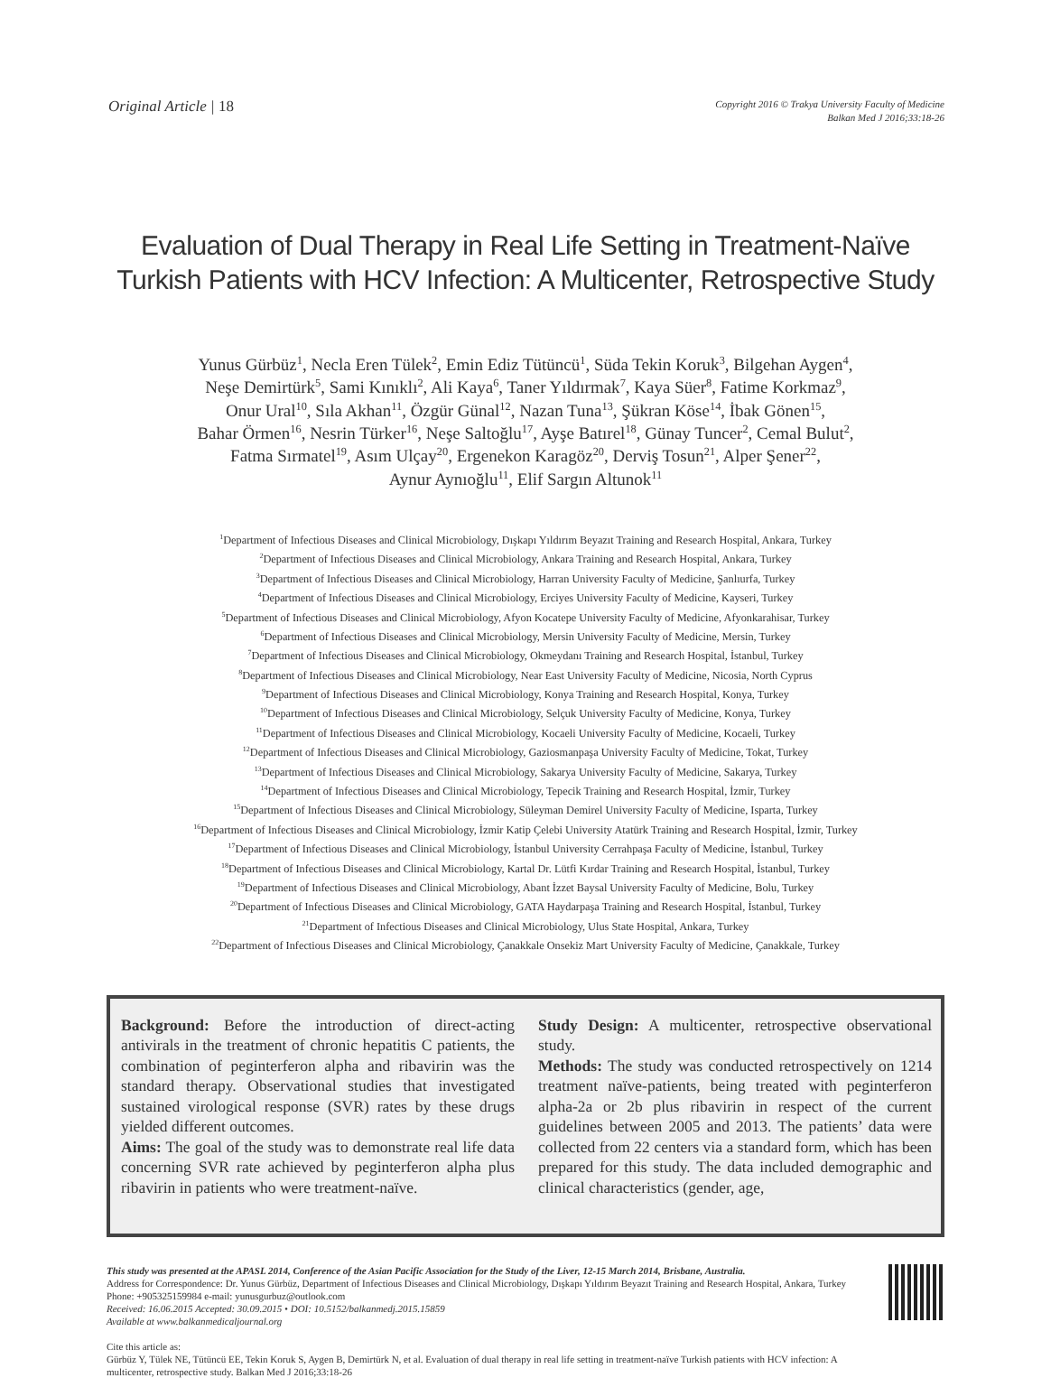Original Article | 18
Copyright 2016 © Trakya University Faculty of Medicine
Balkan Med J 2016;33:18-26
Evaluation of Dual Therapy in Real Life Setting in Treatment-Naïve
Turkish Patients with HCV Infection: A Multicenter, Retrospective Study
Yunus Gürbüz<sup>1</sup>, Necla Eren Tülek<sup>2</sup>, Emin Ediz Tütüncü<sup>1</sup>, Süda Tekin Koruk<sup>3</sup>, Bilgehan Aygen<sup>4</sup>,
Neşe Demirtürk<sup>5</sup>, Sami Kınıklı<sup>2</sup>, Ali Kaya<sup>6</sup>, Taner Yıldırmak<sup>7</sup>, Kaya Süer<sup>8</sup>, Fatime Korkmaz<sup>9</sup>,
Onur Ural<sup>10</sup>, Sıla Akhan<sup>11</sup>, Özgür Günal<sup>12</sup>, Nazan Tuna<sup>13</sup>, Şükran Köse<sup>14</sup>, İbak Gönen<sup>15</sup>,
Bahar Örmen<sup>16</sup>, Nesrin Türker<sup>16</sup>, Neşe Saltoğlu<sup>17</sup>, Ayşe Batırel<sup>18</sup>, Günay Tuncer<sup>2</sup>, Cemal Bulut<sup>2</sup>,
Fatma Sırmatel<sup>19</sup>, Asım Ulçay<sup>20</sup>, Ergenekon Karagöz<sup>20</sup>, Derviş Tosun<sup>21</sup>, Alper Şener<sup>22</sup>,
Aynur Aynıoğlu<sup>11</sup>, Elif Sargın Altunok<sup>11</sup>
<sup>1</sup> Department of Infectious Diseases and Clinical Microbiology, Dışkapı Yıldırım Beyazıt Training and Research Hospital, Ankara, Turkey
<sup>2</sup> Department of Infectious Diseases and Clinical Microbiology, Ankara Training and Research Hospital, Ankara, Turkey
<sup>3</sup> Department of Infectious Diseases and Clinical Microbiology, Harran University Faculty of Medicine, Şanlıurfa, Turkey
<sup>4</sup> Department of Infectious Diseases and Clinical Microbiology, Erciyes University Faculty of Medicine, Kayseri, Turkey
<sup>5</sup> Department of Infectious Diseases and Clinical Microbiology, Afyon Kocatepe University Faculty of Medicine, Afyonkarahisar, Turkey
<sup>6</sup> Department of Infectious Diseases and Clinical Microbiology, Mersin University Faculty of Medicine, Mersin, Turkey
<sup>7</sup> Department of Infectious Diseases and Clinical Microbiology, Okmeydanı Training and Research Hospital, İstanbul, Turkey
<sup>8</sup> Department of Infectious Diseases and Clinical Microbiology, Near East University Faculty of Medicine, Nicosia, North Cyprus
<sup>9</sup> Department of Infectious Diseases and Clinical Microbiology, Konya Training and Research Hospital, Konya, Turkey
<sup>10</sup> Department of Infectious Diseases and Clinical Microbiology, Selçuk University Faculty of Medicine, Konya, Turkey
<sup>11</sup> Department of Infectious Diseases and Clinical Microbiology, Kocaeli University Faculty of Medicine, Kocaeli, Turkey
<sup>12</sup> Department of Infectious Diseases and Clinical Microbiology, Gaziosmanpaşa University Faculty of Medicine, Tokat, Turkey
<sup>13</sup> Department of Infectious Diseases and Clinical Microbiology, Sakarya University Faculty of Medicine, Sakarya, Turkey
<sup>14</sup> Department of Infectious Diseases and Clinical Microbiology, Tepecik Training and Research Hospital, İzmir, Turkey
<sup>15</sup> Department of Infectious Diseases and Clinical Microbiology, Süleyman Demirel University Faculty of Medicine, Isparta, Turkey
<sup>16</sup> Department of Infectious Diseases and Clinical Microbiology, İzmir Katip Çelebi University Atatürk Training and Research Hospital, İzmir, Turkey
<sup>17</sup> Department of Infectious Diseases and Clinical Microbiology, İstanbul University Cerrahpaşa Faculty of Medicine, İstanbul, Turkey
<sup>18</sup> Department of Infectious Diseases and Clinical Microbiology, Kartal Dr. Lütfi Kırdar Training and Research Hospital, İstanbul, Turkey
<sup>19</sup> Department of Infectious Diseases and Clinical Microbiology, Abant İzzet Baysal University Faculty of Medicine, Bolu, Turkey
<sup>20</sup> Department of Infectious Diseases and Clinical Microbiology, GATA Haydarpaşa Training and Research Hospital, İstanbul, Turkey
<sup>21</sup> Department of Infectious Diseases and Clinical Microbiology, Ulus State Hospital, Ankara, Turkey
<sup>22</sup> Department of Infectious Diseases and Clinical Microbiology, Çanakkale Onsekiz Mart University Faculty of Medicine, Çanakkale, Turkey
Background: Before the introduction of direct-acting antivirals in the treatment of chronic hepatitis C patients, the combination of peginterferon alpha and ribavirin was the standard therapy. Observational studies that investigated sustained virological response (SVR) rates by these drugs yielded different outcomes.
Aims: The goal of the study was to demonstrate real life data concerning SVR rate achieved by peginterferon alpha plus ribavirin in patients who were treatment-naïve.
Study Design: A multicenter, retrospective observational study.
Methods: The study was conducted retrospectively on 1214 treatment naïve-patients, being treated with peginterferon alpha-2a or 2b plus ribavirin in respect of the current guidelines between 2005 and 2013. The patients’ data were collected from 22 centers via a standard form, which has been prepared for this study. The data included demographic and clinical characteristics (gender, age,
This study was presented at the APASL 2014, Conference of the Asian Pacific Association for the Study of the Liver, 12-15 March 2014, Brisbane, Australia.
Address for Correspondence: Dr. Yunus Gürbüz, Department of Infectious Diseases and Clinical Microbiology, Dışkapı Yıldırım Beyazıt Training and Research Hospital, Ankara, Turkey
Phone: +905325159984 e-mail: yunusgurbuz@outlook.com
Received: 16.06.2015 Accepted: 30.09.2015 • DOI: 10.5152/balkanmedj.2015.15859
Available at www.balkanmedicaljournal.org
Cite this article as:
Gürbüz Y, Tülek NE, Tütüncü EE, Tekin Koruk S, Aygen B, Demirtürk N, et al. Evaluation of dual therapy in real life setting in treatment-naïve Turkish patients with HCV infection: A multicenter, retrospective study. Balkan Med J 2016;33:18-26